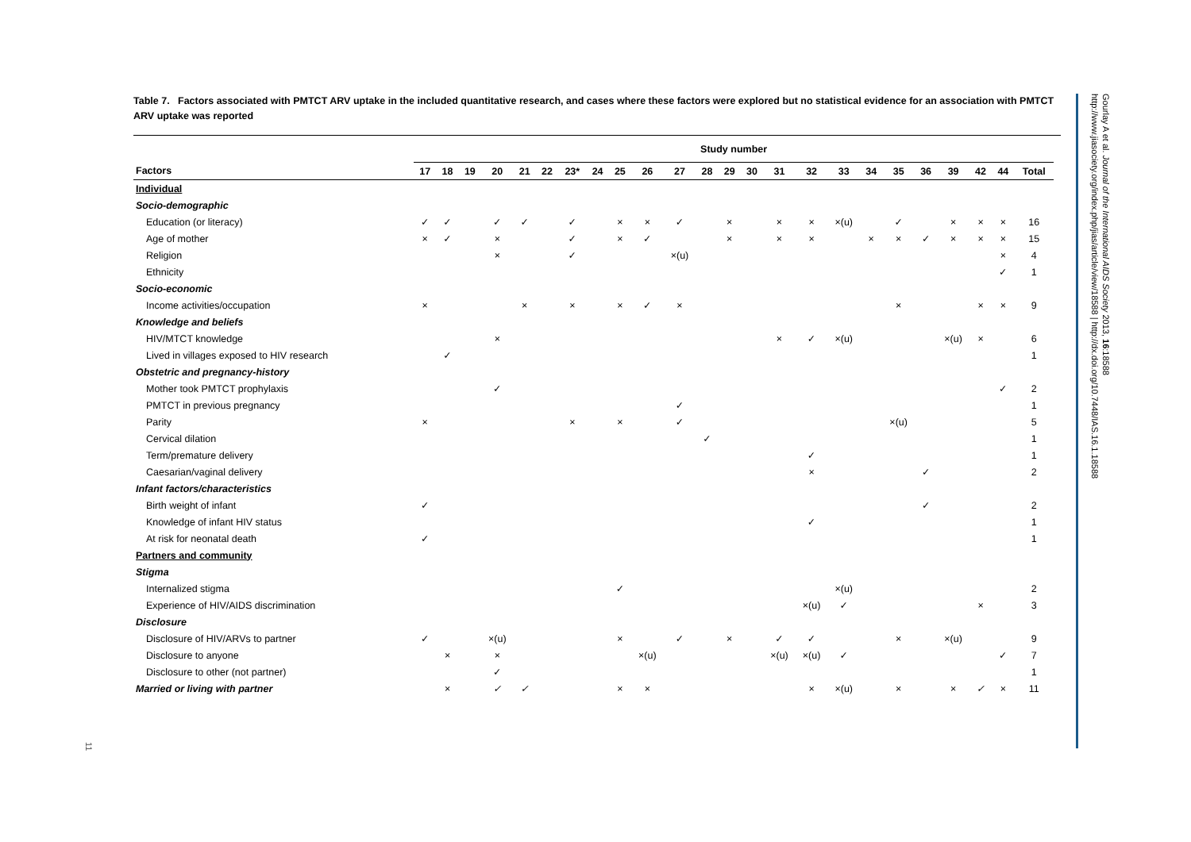Table 7. Factors associated with PMTCT ARV uptake in the included quantitative research, and cases where these factors were explored but no statistical evidence for an association with PMTCT ARV uptake was reported
| | Study number | | | | | | | | | | | | | | | | | | | | | | | | |
| --- | --- | --- | --- | --- | --- | --- | --- | --- | --- | --- | --- | --- | --- | --- | --- | --- | --- | --- | --- | --- | --- | --- | --- | --- | --- |
| Factors | 17 | 18 | 19 | 20 | 21 | 22 | 23* | 24 | 25 | 26 | 27 | 28 | 29 | 30 | 31 | 32 | 33 | 34 | 35 | 36 | 39 | 42 | 44 | Total | |
| Individual | | | | | | | | | | | | | | | | | | | | | | | | | |
| Socio-demographic | | | | | | | | | | | | | | | | | | | | | | | | | |
| Education (or literacy) | ✓ | ✓ | | ✓ | ✓ | | ✓ | | × | × | ✓ | | × | | × | × | ×(u) | | ✓ | | × | × | × | 16 | |
| Age of mother | × | ✓ | | × | | | ✓ | | × | ✓ | | | × | | × | × | | × | × | ✓ | × | × | × | 15 | |
| Religion | | | | × | | | ✓ | | | | ×(u) | | | | | | | | | | | | × | 4 | |
| Ethnicity | | | | | | | | | | | | | | | | | | | | | | | ✓ | 1 | |
| Socio-economic | | | | | | | | | | | | | | | | | | | | | | | | | |
| Income activities/occupation | × | | | | × | | × | | × | ✓ | × | | | | | | | | × | | | × | × | 9 | |
| Knowledge and beliefs | | | | | | | | | | | | | | | | | | | | | | | | | |
| HIV/MTCT knowledge | | | | × | | | | | | | | | | | × | ✓ | ×(u) | | | | ×(u) | × | | 6 | |
| Lived in villages exposed to HIV research | | ✓ | | | | | | | | | | | | | | | | | | | | | | 1 | |
| Obstetric and pregnancy-history | | | | | | | | | | | | | | | | | | | | | | | | | |
| Mother took PMTCT prophylaxis | | | | ✓ | | | | | | | | | | | | | | | | | | | ✓ | 2 | |
| PMTCT in previous pregnancy | | | | | | | | | | | ✓ | | | | | | | | | | | | | 1 | |
| Parity | × | | | | | | × | | × | | ✓ | | | | | | | | ×(u) | | | | | 5 | |
| Cervical dilation | | | | | | | | | | | | ✓ | | | | | | | | | | | | 1 | |
| Term/premature delivery | | | | | | | | | | | | | | | | ✓ | | | | | | | | 1 | |
| Caesarian/vaginal delivery | | | | | | | | | | | | | | | | × | | | | ✓ | | | | 2 | |
| Infant factors/characteristics | | | | | | | | | | | | | | | | | | | | | | | | | |
| Birth weight of infant | ✓ | | | | | | | | | | | | | | | | | | | ✓ | | | | 2 | |
| Knowledge of infant HIV status | | | | | | | | | | | | | | | | ✓ | | | | | | | | 1 | |
| At risk for neonatal death | ✓ | | | | | | | | | | | | | | | | | | | | | | | 1 | |
| Partners and community | | | | | | | | | | | | | | | | | | | | | | | | | |
| Stigma | | | | | | | | | | | | | | | | | | | | | | | | | |
| Internalized stigma | | | | | | | | | ✓ | | | | | | | | ×(u) | | | | | | | 2 | |
| Experience of HIV/AIDS discrimination | | | | | | | | | | | | | | | | ×(u) | ✓ | | | | | × | | 3 | |
| Disclosure | | | | | | | | | | | | | | | | | | | | | | | | | |
| Disclosure of HIV/ARVs to partner | ✓ | | | ×(u) | | | | | × | | ✓ | | × | | ✓ | ✓ | | | × | | ×(u) | | | 9 | |
| Disclosure to anyone | | × | | × | | | | | | ×(u) | | | | | ×(u) | ×(u) | ✓ | | | | | | ✓ | 7 | |
| Disclosure to other (not partner) | | | | ✓ | | | | | | | | | | | | | | | | | | | | 1 | |
| Married or living with partner | | × | | ✓ | ✓ | | | | × | × | | | | | | × | ×(u) | | × | | × | ✓ | × | 11 | |
Gourlay A et al. Journal of the International AIDS Society 2013, 16:18588
http://www.jiasociety.org/index.php/jias/article/view/18588 | http://dx.doi.org/10.7448/IAS.16.1.18588
11